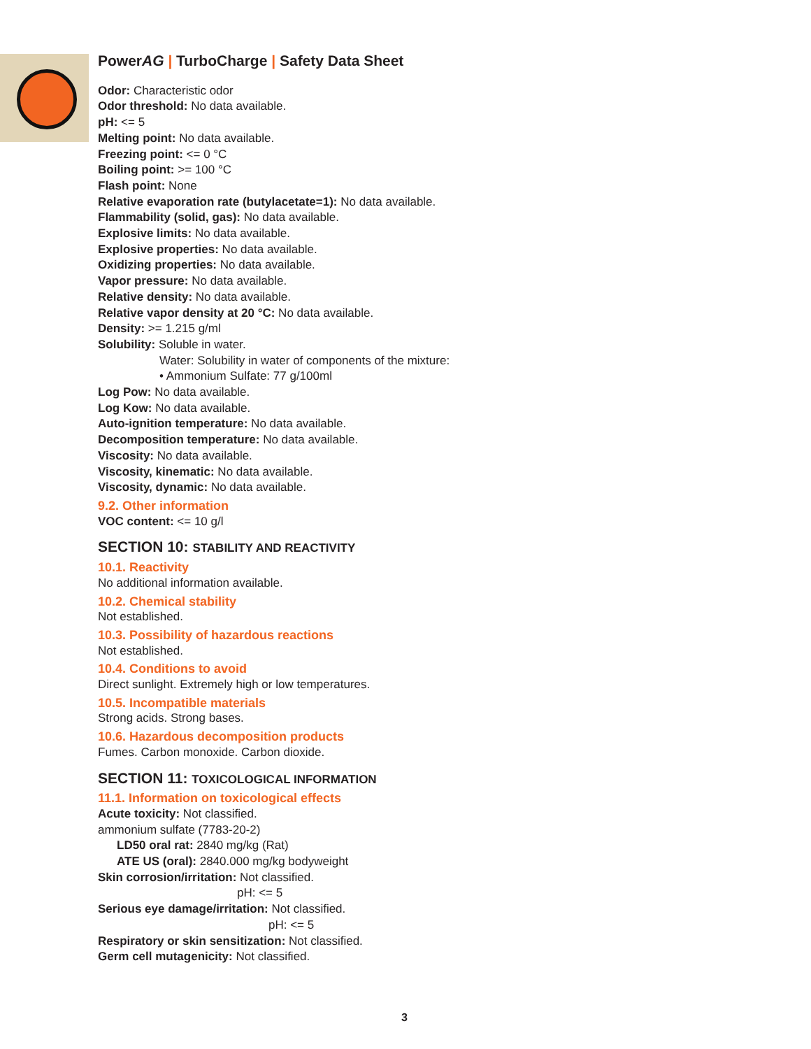PowerAG | TurboCharge | Safety Data Sheet
Odor: Characteristic odor
Odor threshold: No data available.
pH: <= 5
Melting point: No data available.
Freezing point: <= 0 °C
Boiling point: >= 100 °C
Flash point: None
Relative evaporation rate (butylacetate=1): No data available.
Flammability (solid, gas): No data available.
Explosive limits: No data available.
Explosive properties: No data available.
Oxidizing properties: No data available.
Vapor pressure: No data available.
Relative density: No data available.
Relative vapor density at 20 °C: No data available.
Density: >= 1.215 g/ml
Solubility: Soluble in water.
Water: Solubility in water of components of the mixture:
• Ammonium Sulfate: 77 g/100ml
Log Pow: No data available.
Log Kow: No data available.
Auto-ignition temperature: No data available.
Decomposition temperature: No data available.
Viscosity: No data available.
Viscosity, kinematic: No data available.
Viscosity, dynamic: No data available.
9.2. Other information
VOC content: <= 10 g/l
SECTION 10: STABILITY AND REACTIVITY
10.1. Reactivity
No additional information available.
10.2. Chemical stability
Not established.
10.3. Possibility of hazardous reactions
Not established.
10.4. Conditions to avoid
Direct sunlight. Extremely high or low temperatures.
10.5. Incompatible materials
Strong acids. Strong bases.
10.6. Hazardous decomposition products
Fumes. Carbon monoxide. Carbon dioxide.
SECTION 11: TOXICOLOGICAL INFORMATION
11.1. Information on toxicological effects
Acute toxicity: Not classified.
ammonium sulfate (7783-20-2)
LD50 oral rat: 2840 mg/kg (Rat)
ATE US (oral): 2840.000 mg/kg bodyweight
Skin corrosion/irritation: Not classified.
pH: <= 5
Serious eye damage/irritation: Not classified.
pH: <= 5
Respiratory or skin sensitization: Not classified.
Germ cell mutagenicity: Not classified.
3